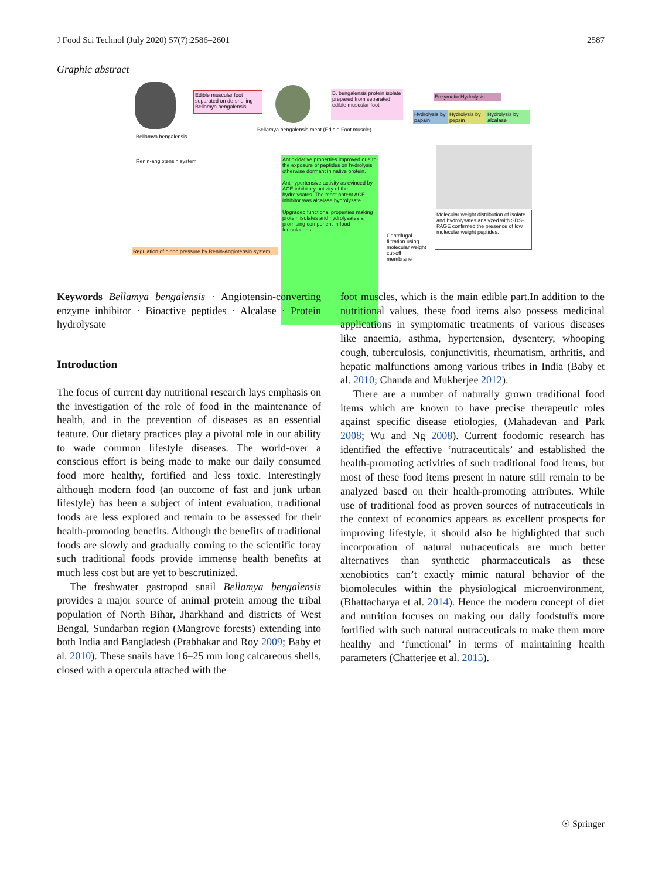J Food Sci Technol (July 2020) 57(7):2586–2601 2587
Graphic abstract
Bellamya bengalensis
Edible muscular foot separated on de-shelling Bellamya bengalensis
Bellamya bengalensis meat (Edible Foot muscle)
B. bengalensis protein isolate prepared from separated edible muscular foot
Enzymatic Hydrolysis
Hydrolysis by papain
Hydrolysis by pepsin
Hydrolysis by alcalase
Renin-angiotensin system
Antioxidative properties improved due to the exposure of peptides on hydrolysis otherwise dormant in native protein.
Antihypertensive activity as evinced by ACE inhibitory activity of the hydrolysates. The most potent ACE inhibitor was alcalase hydrolysate.
Upgraded functional properties making protein isolates and hydrolysates a promising component in food formulations
Regulation of blood pressure by Renin-Angiotensin system
Centrifugal filtration using molecular weight cut-off membrane
Molecular weight distribution of isolate and hydrolysates analyzed with SDS-PAGE confirmed the presence of low molecular weight peptides.
Keywords Bellamya bengalensis · Angiotensin-converting enzyme inhibitor · Bioactive peptides · Alcalase · Protein hydrolysate
Introduction
The focus of current day nutritional research lays emphasis on the investigation of the role of food in the maintenance of health, and in the prevention of diseases as an essential feature. Our dietary practices play a pivotal role in our ability to wade common lifestyle diseases. The world-over a conscious effort is being made to make our daily consumed food more healthy, fortified and less toxic. Interestingly although modern food (an outcome of fast and junk urban lifestyle) has been a subject of intent evaluation, traditional foods are less explored and remain to be assessed for their health-promoting benefits. Although the benefits of traditional foods are slowly and gradually coming to the scientific foray such traditional foods provide immense health benefits at much less cost but are yet to bescrutinized.
The freshwater gastropod snail Bellamya bengalensis provides a major source of animal protein among the tribal population of North Bihar, Jharkhand and districts of West Bengal, Sundarban region (Mangrove forests) extending into both India and Bangladesh (Prabhakar and Roy 2009; Baby et al. 2010). These snails have 16–25 mm long calcareous shells, closed with a opercula attached with the
foot muscles, which is the main edible part.In addition to the nutritional values, these food items also possess medicinal applications in symptomatic treatments of various diseases like anaemia, asthma, hypertension, dysentery, whooping cough, tuberculosis, conjunctivitis, rheumatism, arthritis, and hepatic malfunctions among various tribes in India (Baby et al. 2010; Chanda and Mukherjee 2012).
There are a number of naturally grown traditional food items which are known to have precise therapeutic roles against specific disease etiologies, (Mahadevan and Park 2008; Wu and Ng 2008). Current foodomic research has identified the effective ‘nutraceuticals’ and established the health-promoting activities of such traditional food items, but most of these food items present in nature still remain to be analyzed based on their health-promoting attributes. While use of traditional food as proven sources of nutraceuticals in the context of economics appears as excellent prospects for improving lifestyle, it should also be highlighted that such incorporation of natural nutraceuticals are much better alternatives than synthetic pharmaceuticals as these xenobiotics can’t exactly mimic natural behavior of the biomolecules within the physiological microenvironment, (Bhattacharya et al. 2014). Hence the modern concept of diet and nutrition focuses on making our daily foodstuffs more fortified with such natural nutraceuticals to make them more healthy and ‘functional’ in terms of maintaining health parameters (Chatterjee et al. 2015).
☉ Springer